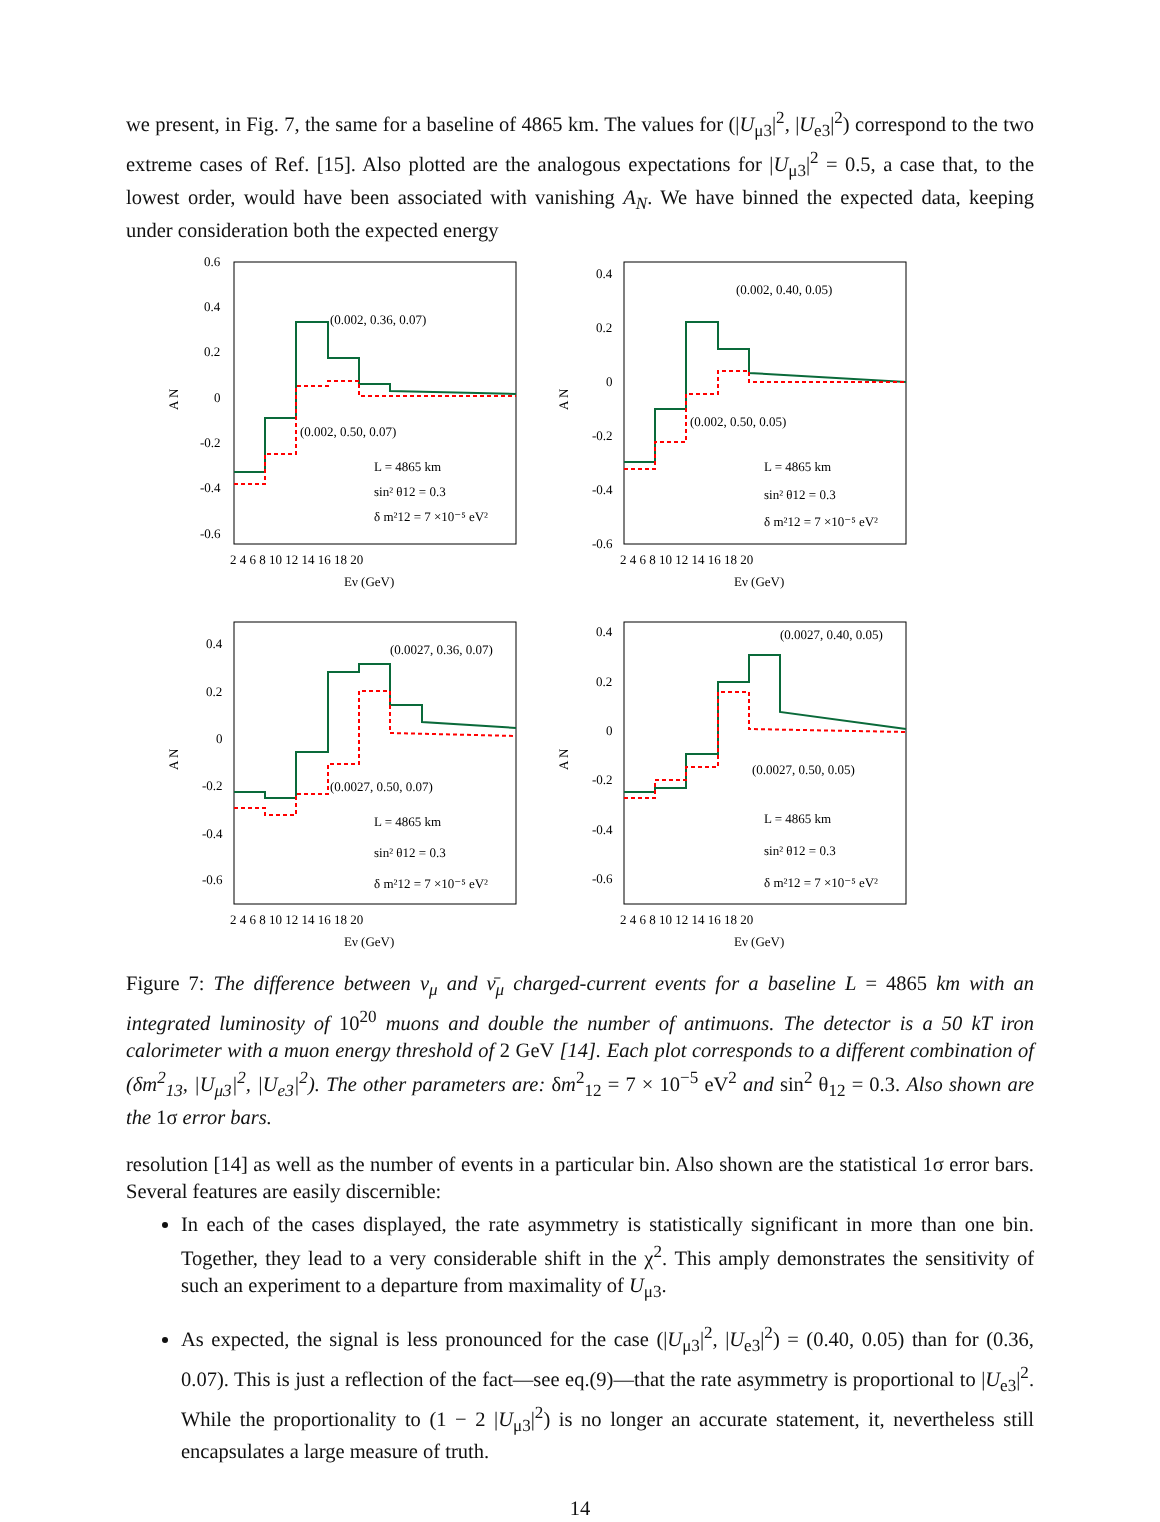we present, in Fig. 7, the same for a baseline of 4865 km. The values for (|U<sub>μ3</sub>|<sup>2</sup>, |U<sub>e3</sub>|<sup>2</sup>) correspond to the two extreme cases of Ref. [15]. Also plotted are the analogous expectations for |U<sub>μ3</sub>|<sup>2</sup> = 0.5, a case that, to the lowest order, would have been associated with vanishing A<sub>N</sub>. We have binned the expected data, keeping under consideration both the expected energy
A N
0.6
0.4
0.2
0
-0.2
-0.4
-0.6
2 4 6 8 10 12 14 16 18 20
Eν (GeV)
(0.002, 0.36, 0.07)
(0.002, 0.50, 0.07)
L = 4865 km
sin² θ12 = 0.3
δ m²12 = 7 ×10⁻⁵ eV²
A N
0.4
0.2
0
-0.2
-0.4
-0.6
2 4 6 8 10 12 14 16 18 20
Eν (GeV)
(0.002, 0.40, 0.05)
(0.002, 0.50, 0.05)
L = 4865 km
sin² θ12 = 0.3
δ m²12 = 7 ×10⁻⁵ eV²
A N
0.4
0.2
0
-0.2
-0.4
-0.6
2 4 6 8 10 12 14 16 18 20
Eν (GeV)
(0.0027, 0.36, 0.07)
(0.0027, 0.50, 0.07)
L = 4865 km
sin² θ12 = 0.3
δ m²12 = 7 ×10⁻⁵ eV²
A N
0.4
0.2
0
-0.2
-0.4
-0.6
2 4 6 8 10 12 14 16 18 20
Eν (GeV)
(0.0027, 0.40, 0.05)
(0.0027, 0.50, 0.05)
L = 4865 km
sin² θ12 = 0.3
δ m²12 = 7 ×10⁻⁵ eV²
Figure 7: The difference between ν<sub>μ</sub> and ν̄<sub>μ</sub> charged-current events for a baseline L = 4865 km with an integrated luminosity of 10<sup>20</sup> muons and double the number of antimuons. The detector is a 50 kT iron calorimeter with a muon energy threshold of 2 GeV [14]. Each plot corresponds to a different combination of (δm<sup>2</sup><sub>13</sub>, |U<sub>μ3</sub>|<sup>2</sup>, |U<sub>e3</sub>|<sup>2</sup>). The other parameters are: δm<sup>2</sup><sub>12</sub> = 7 × 10<sup>−5</sup> eV<sup>2</sup> and sin<sup>2</sup> θ<sub>12</sub> = 0.3. Also shown are the 1σ error bars.
resolution [14] as well as the number of events in a particular bin. Also shown are the statistical 1σ error bars. Several features are easily discernible:
In each of the cases displayed, the rate asymmetry is statistically significant in more than one bin. Together, they lead to a very considerable shift in the χ<sup>2</sup>. This amply demonstrates the sensitivity of such an experiment to a departure from maximality of U<sub>μ3</sub>.
As expected, the signal is less pronounced for the case (|U<sub>μ3</sub>|<sup>2</sup>, |U<sub>e3</sub>|<sup>2</sup>) = (0.40, 0.05) than for (0.36, 0.07). This is just a reflection of the fact—see eq.(9)—that the rate asymmetry is proportional to |U<sub>e3</sub>|<sup>2</sup>. While the proportionality to (1 − 2 |U<sub>μ3</sub>|<sup>2</sup>) is no longer an accurate statement, it, nevertheless still encapsulates a large measure of truth.
14